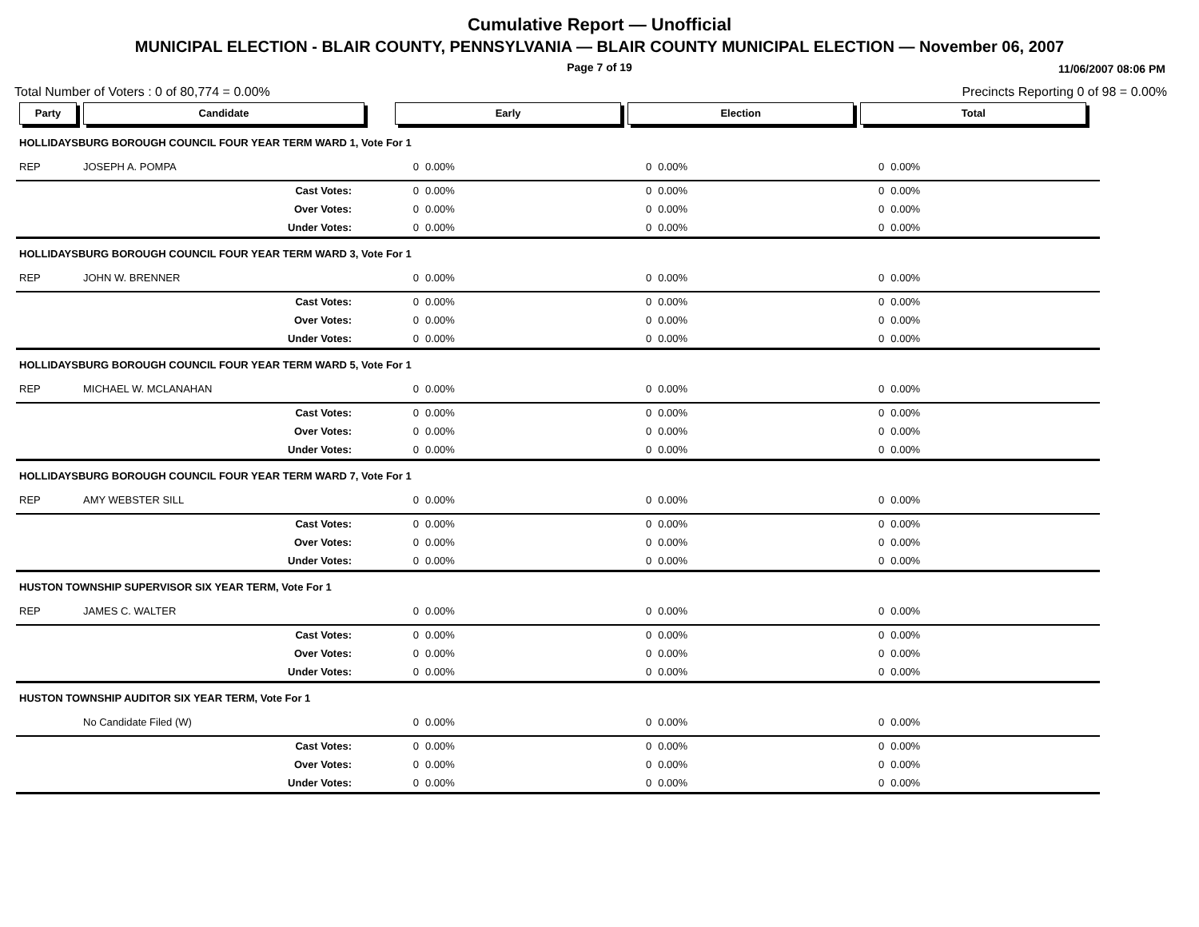Cumulative Report — Unofficial
MUNICIPAL ELECTION - BLAIR COUNTY, PENNSYLVANIA — BLAIR COUNTY MUNICIPAL ELECTION — November 06, 2007
Page 7 of 19 11/06/2007 08:06 PM
Total Number of Voters : 0 of 80,774 = 0.00% Precincts Reporting 0 of 98 = 0.00%
| Party | Candidate | | Early | | Election | | Total | | |
| --- | --- | --- | --- | --- | --- | --- | --- | --- | --- |
| HOLLIDAYSBURG BOROUGH COUNCIL FOUR YEAR TERM WARD 1, Vote For 1 | | | | | | | | | |
| REP | JOSEPH A. POMPA | | 0 | 0.00% | 0 | 0.00% | 0 | 0.00% | |
| | Cast Votes: | | 0 | 0.00% | 0 | 0.00% | 0 | 0.00% | |
| | Over Votes: | | 0 | 0.00% | 0 | 0.00% | 0 | 0.00% | |
| | Under Votes: | | 0 | 0.00% | 0 | 0.00% | 0 | 0.00% | |
| HOLLIDAYSBURG BOROUGH COUNCIL FOUR YEAR TERM WARD 3, Vote For 1 | | | | | | | | | |
| REP | JOHN W. BRENNER | | 0 | 0.00% | 0 | 0.00% | 0 | 0.00% | |
| | Cast Votes: | | 0 | 0.00% | 0 | 0.00% | 0 | 0.00% | |
| | Over Votes: | | 0 | 0.00% | 0 | 0.00% | 0 | 0.00% | |
| | Under Votes: | | 0 | 0.00% | 0 | 0.00% | 0 | 0.00% | |
| HOLLIDAYSBURG BOROUGH COUNCIL FOUR YEAR TERM WARD 5, Vote For 1 | | | | | | | | | |
| REP | MICHAEL W. MCLANAHAN | | 0 | 0.00% | 0 | 0.00% | 0 | 0.00% | |
| | Cast Votes: | | 0 | 0.00% | 0 | 0.00% | 0 | 0.00% | |
| | Over Votes: | | 0 | 0.00% | 0 | 0.00% | 0 | 0.00% | |
| | Under Votes: | | 0 | 0.00% | 0 | 0.00% | 0 | 0.00% | |
| HOLLIDAYSBURG BOROUGH COUNCIL FOUR YEAR TERM WARD 7, Vote For 1 | | | | | | | | | |
| REP | AMY WEBSTER SILL | | 0 | 0.00% | 0 | 0.00% | 0 | 0.00% | |
| | Cast Votes: | | 0 | 0.00% | 0 | 0.00% | 0 | 0.00% | |
| | Over Votes: | | 0 | 0.00% | 0 | 0.00% | 0 | 0.00% | |
| | Under Votes: | | 0 | 0.00% | 0 | 0.00% | 0 | 0.00% | |
| HUSTON TOWNSHIP SUPERVISOR SIX YEAR TERM, Vote For 1 | | | | | | | | | |
| REP | JAMES C. WALTER | | 0 | 0.00% | 0 | 0.00% | 0 | 0.00% | |
| | Cast Votes: | | 0 | 0.00% | 0 | 0.00% | 0 | 0.00% | |
| | Over Votes: | | 0 | 0.00% | 0 | 0.00% | 0 | 0.00% | |
| | Under Votes: | | 0 | 0.00% | 0 | 0.00% | 0 | 0.00% | |
| HUSTON TOWNSHIP AUDITOR SIX YEAR TERM, Vote For 1 | | | | | | | | | |
| | No Candidate Filed (W) | | 0 | 0.00% | 0 | 0.00% | 0 | 0.00% | |
| | Cast Votes: | | 0 | 0.00% | 0 | 0.00% | 0 | 0.00% | |
| | Over Votes: | | 0 | 0.00% | 0 | 0.00% | 0 | 0.00% | |
| | Under Votes: | | 0 | 0.00% | 0 | 0.00% | 0 | 0.00% | |